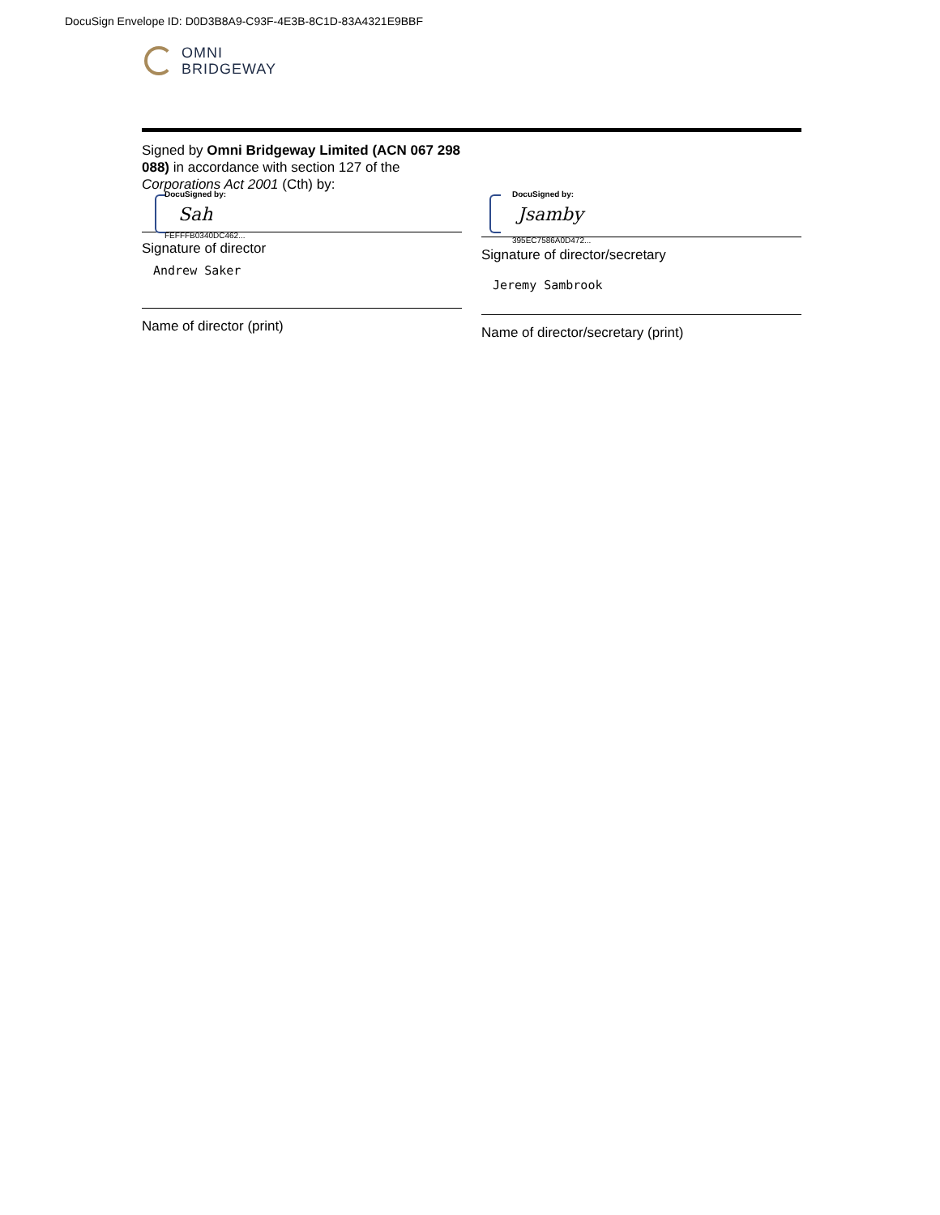DocuSign Envelope ID: D0D3B8A9-C93F-4E3B-8C1D-83A4321E9BBF
OMNI
BRIDGEWAY
Signed by Omni Bridgeway Limited (ACN 067 298 088) in accordance with section 127 of the Corporations Act 2001 (Cth) by:
DocuSigned by:
Sah
FEFFFB0340DC462...
Signature of director
Andrew Saker
Name of director (print)
DocuSigned by:
Jsamby
395EC7586A0D472...
Signature of director/secretary
Jeremy Sambrook
Name of director/secretary (print)